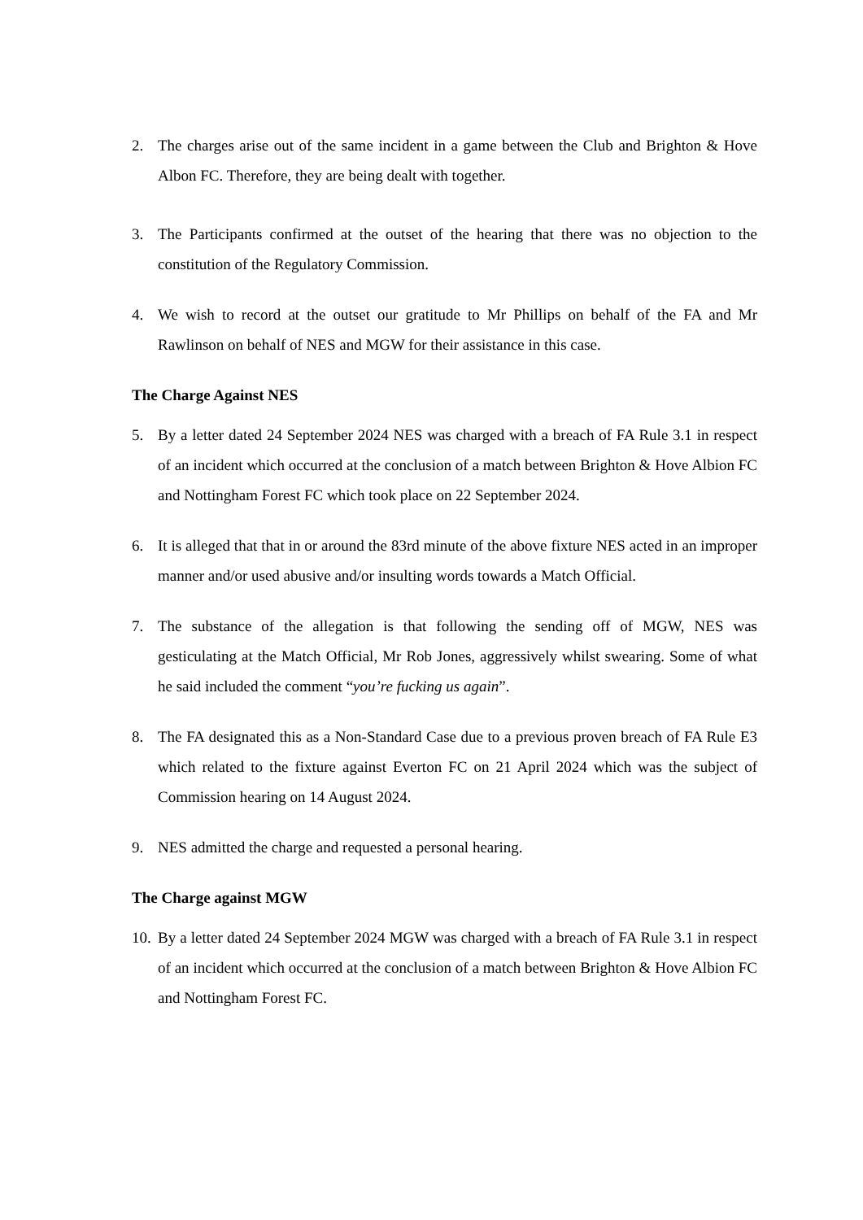2. The charges arise out of the same incident in a game between the Club and Brighton & Hove Albon FC. Therefore, they are being dealt with together.
3. The Participants confirmed at the outset of the hearing that there was no objection to the constitution of the Regulatory Commission.
4. We wish to record at the outset our gratitude to Mr Phillips on behalf of the FA and Mr Rawlinson on behalf of NES and MGW for their assistance in this case.
The Charge Against NES
5. By a letter dated 24 September 2024 NES was charged with a breach of FA Rule 3.1 in respect of an incident which occurred at the conclusion of a match between Brighton & Hove Albion FC and Nottingham Forest FC which took place on 22 September 2024.
6. It is alleged that that in or around the 83rd minute of the above fixture NES acted in an improper manner and/or used abusive and/or insulting words towards a Match Official.
7. The substance of the allegation is that following the sending off of MGW, NES was gesticulating at the Match Official, Mr Rob Jones, aggressively whilst swearing. Some of what he said included the comment “you’re fucking us again”.
8. The FA designated this as a Non-Standard Case due to a previous proven breach of FA Rule E3 which related to the fixture against Everton FC on 21 April 2024 which was the subject of Commission hearing on 14 August 2024.
9. NES admitted the charge and requested a personal hearing.
The Charge against MGW
10. By a letter dated 24 September 2024 MGW was charged with a breach of FA Rule 3.1 in respect of an incident which occurred at the conclusion of a match between Brighton & Hove Albion FC and Nottingham Forest FC.